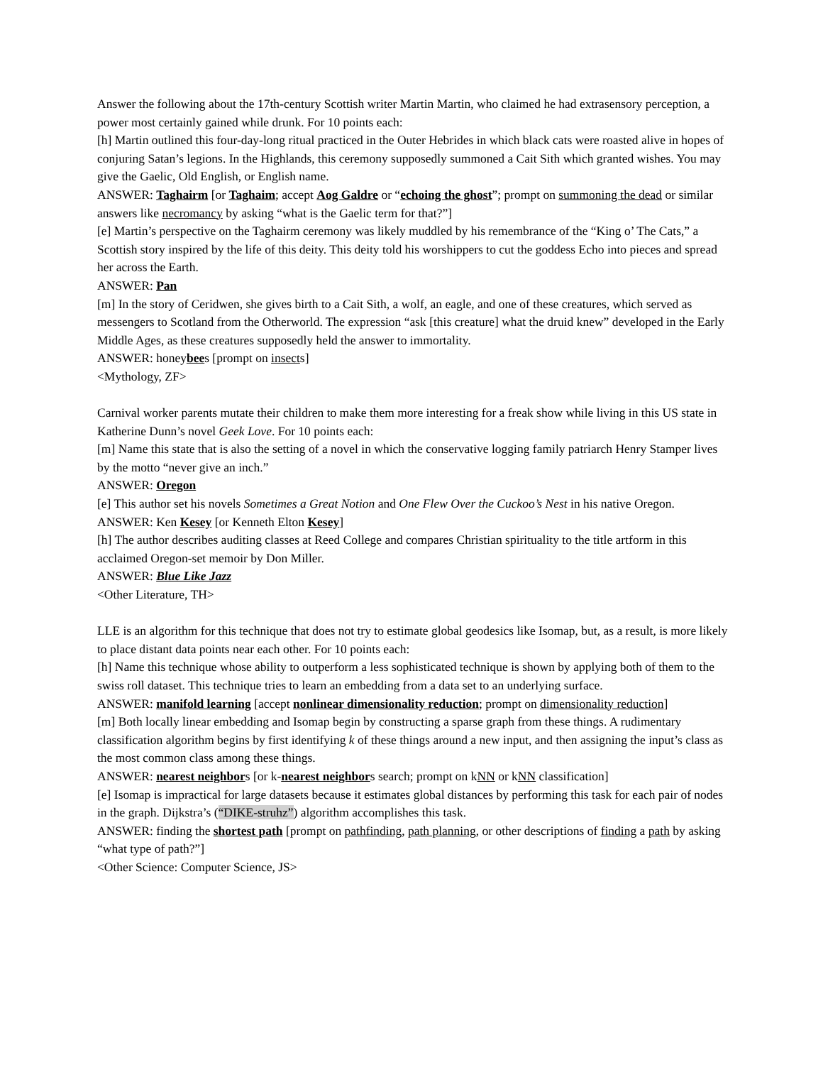Answer the following about the 17th-century Scottish writer Martin Martin, who claimed he had extrasensory perception, a power most certainly gained while drunk. For 10 points each:
[h] Martin outlined this four-day-long ritual practiced in the Outer Hebrides in which black cats were roasted alive in hopes of conjuring Satan’s legions. In the Highlands, this ceremony supposedly summoned a Cait Sith which granted wishes. You may give the Gaelic, Old English, or English name.
ANSWER: Taghairm [or Taghaim; accept Aog Galdre or “echoing the ghost”; prompt on summoning the dead or similar answers like necromancy by asking “what is the Gaelic term for that?”]
[e] Martin’s perspective on the Taghairm ceremony was likely muddled by his remembrance of the “King o’ The Cats,” a Scottish story inspired by the life of this deity. This deity told his worshippers to cut the goddess Echo into pieces and spread her across the Earth.
ANSWER: Pan
[m] In the story of Ceridwen, she gives birth to a Cait Sith, a wolf, an eagle, and one of these creatures, which served as messengers to Scotland from the Otherworld. The expression “ask [this creature] what the druid knew” developed in the Early Middle Ages, as these creatures supposedly held the answer to immortality.
ANSWER: honeybees [prompt on insects]
<Mythology, ZF>
Carnival worker parents mutate their children to make them more interesting for a freak show while living in this US state in Katherine Dunn’s novel Geek Love. For 10 points each:
[m] Name this state that is also the setting of a novel in which the conservative logging family patriarch Henry Stamper lives by the motto “never give an inch.”
ANSWER: Oregon
[e] This author set his novels Sometimes a Great Notion and One Flew Over the Cuckoo’s Nest in his native Oregon.
ANSWER: Ken Kesey [or Kenneth Elton Kesey]
[h] The author describes auditing classes at Reed College and compares Christian spirituality to the title artform in this acclaimed Oregon-set memoir by Don Miller.
ANSWER: Blue Like Jazz
<Other Literature, TH>
LLE is an algorithm for this technique that does not try to estimate global geodesics like Isomap, but, as a result, is more likely to place distant data points near each other. For 10 points each:
[h] Name this technique whose ability to outperform a less sophisticated technique is shown by applying both of them to the swiss roll dataset. This technique tries to learn an embedding from a data set to an underlying surface.
ANSWER: manifold learning [accept nonlinear dimensionality reduction; prompt on dimensionality reduction]
[m] Both locally linear embedding and Isomap begin by constructing a sparse graph from these things. A rudimentary classification algorithm begins by first identifying k of these things around a new input, and then assigning the input’s class as the most common class among these things.
ANSWER: nearest neighbors [or k-nearest neighbors search; prompt on kNN or kNN classification]
[e] Isomap is impractical for large datasets because it estimates global distances by performing this task for each pair of nodes in the graph. Dijkstra’s (“DIKE-struhz”) algorithm accomplishes this task.
ANSWER: finding the shortest path [prompt on pathfinding, path planning, or other descriptions of finding a path by asking “what type of path?”]
<Other Science: Computer Science, JS>